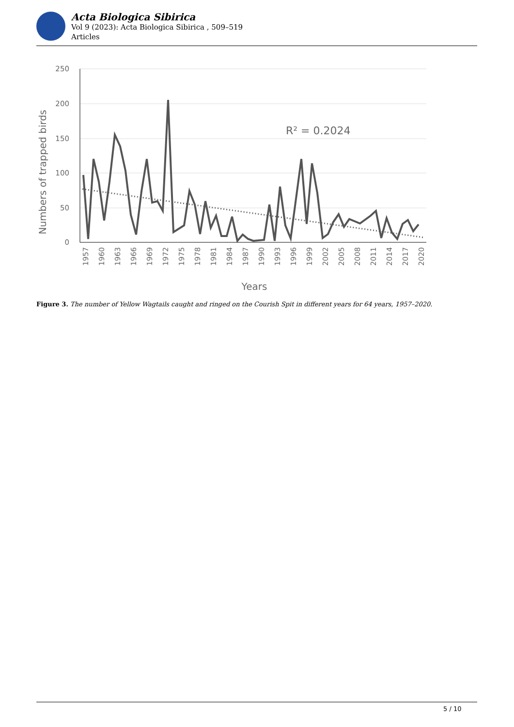Acta Biologica Sibirica
Vol 9 (2023): Acta Biologica Sibirica , 509–519
Articles
250
200
150
100
50
0
Numbers of trapped birds
R² = 0.2024
1957
1960
1963
1966
1969
1972
1975
1978
1981
1984
1987
1990
1993
1996
1999
2002
2005
2008
2011
2014
2017
2020
Years
Figure 3. The number of Yellow Wagtails caught and ringed on the Courish Spit in different years for 64 years, 1957–2020.
5 / 10